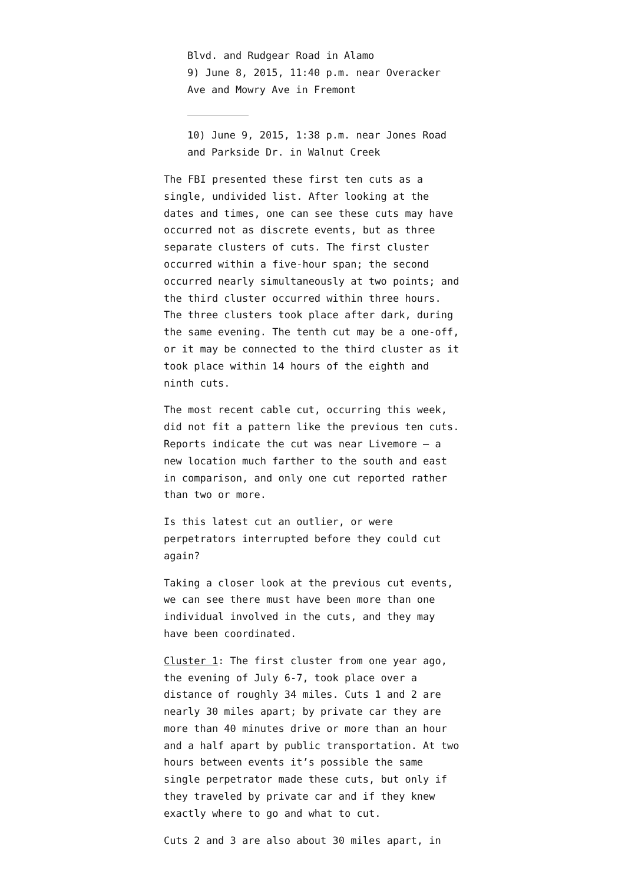Blvd. and Rudgear Road in Alamo
9) June 8, 2015, 11:40 p.m. near Overacker Ave and Mowry Ave in Fremont
10) June 9, 2015, 1:38 p.m. near Jones Road and Parkside Dr. in Walnut Creek
The FBI presented these first ten cuts as a single, undivided list. After looking at the dates and times, one can see these cuts may have occurred not as discrete events, but as three separate clusters of cuts. The first cluster occurred within a five-hour span; the second occurred nearly simultaneously at two points; and the third cluster occurred within three hours. The three clusters took place after dark, during the same evening. The tenth cut may be a one-off, or it may be connected to the third cluster as it took place within 14 hours of the eighth and ninth cuts.
The most recent cable cut, occurring this week, did not fit a pattern like the previous ten cuts. Reports indicate the cut was near Livemore – a new location much farther to the south and east in comparison, and only one cut reported rather than two or more.
Is this latest cut an outlier, or were perpetrators interrupted before they could cut again?
Taking a closer look at the previous cut events, we can see there must have been more than one individual involved in the cuts, and they may have been coordinated.
Cluster 1: The first cluster from one year ago, the evening of July 6-7, took place over a distance of roughly 34 miles. Cuts 1 and 2 are nearly 30 miles apart; by private car they are more than 40 minutes drive or more than an hour and a half apart by public transportation. At two hours between events it’s possible the same single perpetrator made these cuts, but only if they traveled by private car and if they knew exactly where to go and what to cut.
Cuts 2 and 3 are also about 30 miles apart, in